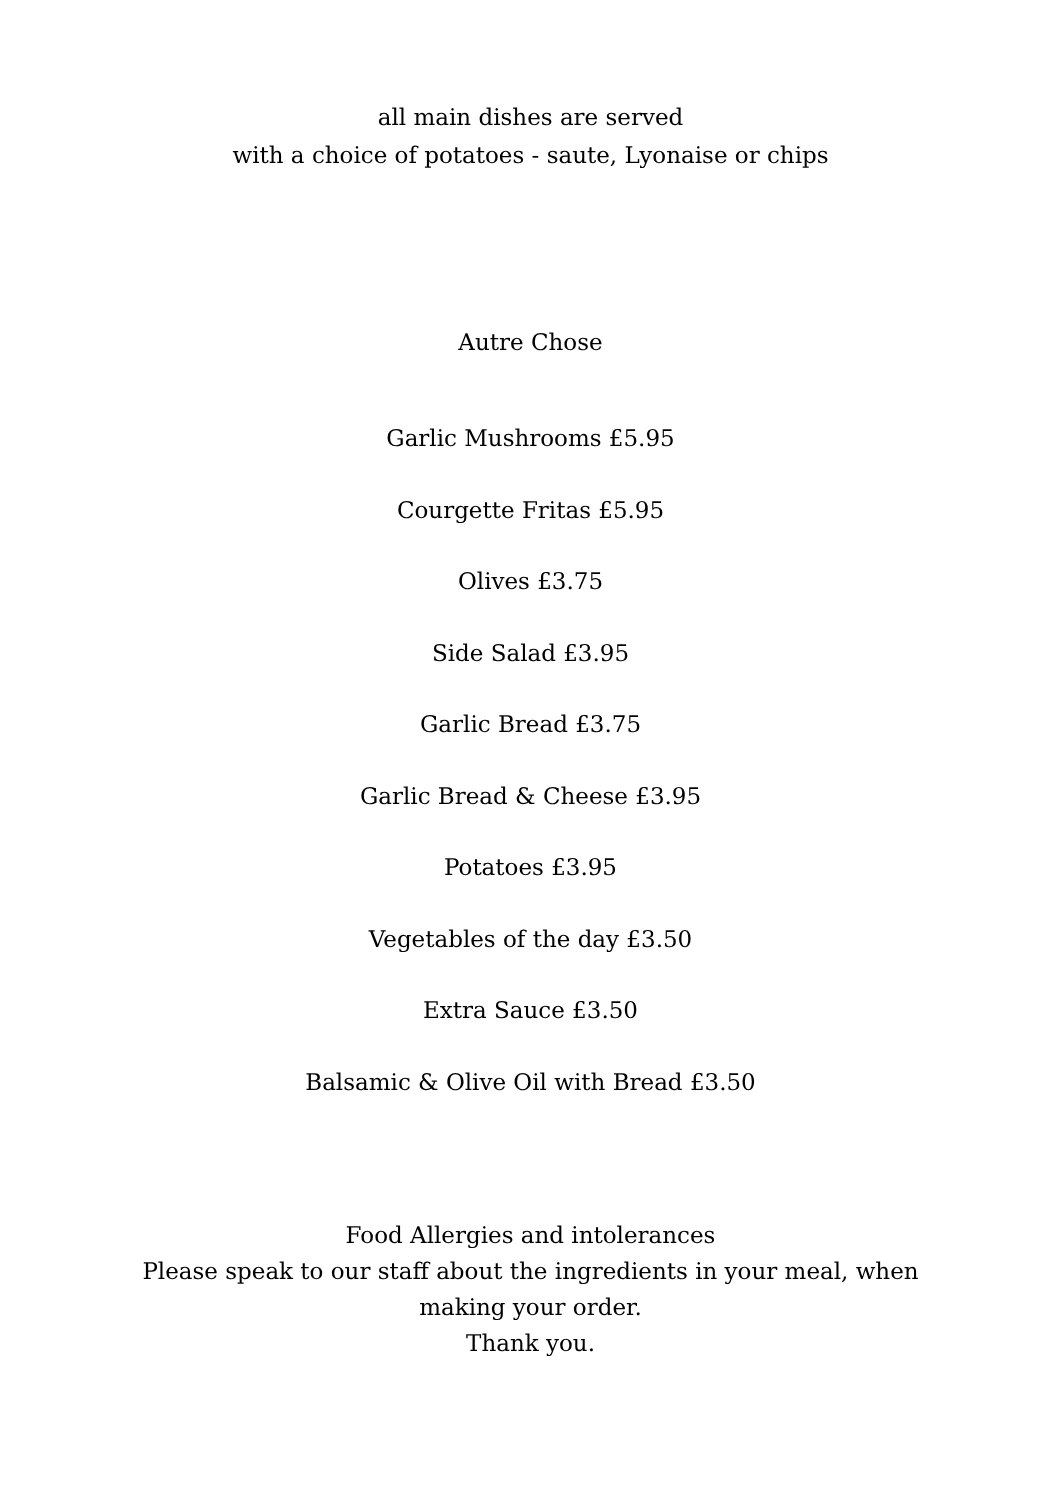all main dishes are served
with a choice of potatoes - saute, Lyonaise or chips
Autre Chose
Garlic Mushrooms £5.95
Courgette Fritas £5.95
Olives £3.75
Side Salad £3.95
Garlic Bread £3.75
Garlic Bread & Cheese £3.95
Potatoes £3.95
Vegetables of the day £3.50
Extra Sauce £3.50
Balsamic & Olive Oil with Bread £3.50
Food Allergies and intolerances
Please speak to our staff about the ingredients in your meal, when making your order.
Thank you.